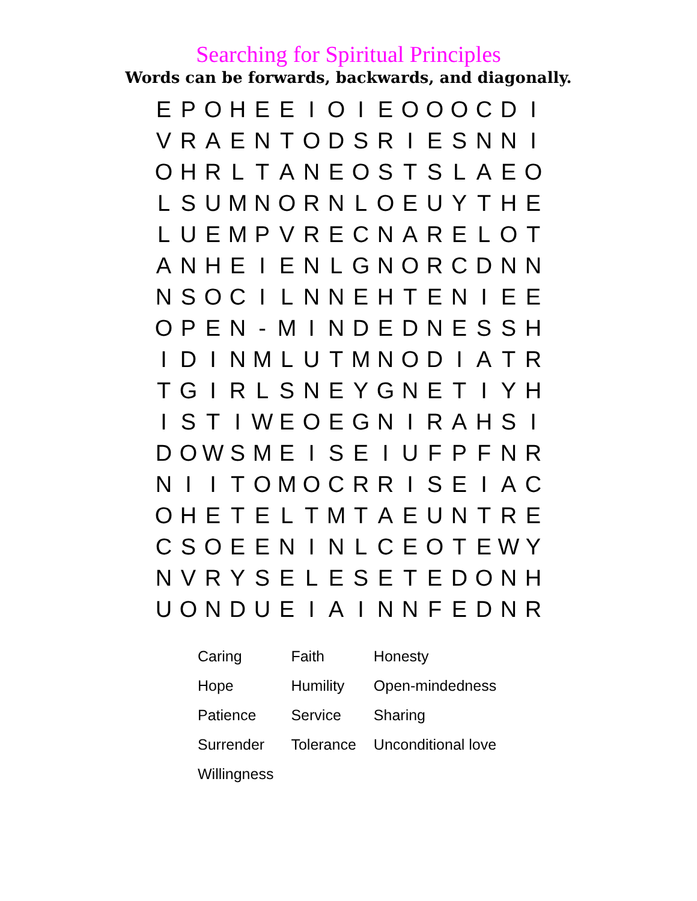Searching for Spiritual Principles
Words can be forwards, backwards, and diagonally.
| E | P | O | H | E | E | I | O | I | E | O | O | O | C | D | I |
| V | R | A | E | N | T | O | D | S | R | I | E | S | N | N | I |
| O | H | R | L | T | A | N | E | O | S | T | S | L | A | E | O |
| L | S | U | M | N | O | R | N | L | O | E | U | Y | T | H | E |
| L | U | E | M | P | V | R | E | C | N | A | R | E | L | O | T |
| A | N | H | E | I | E | N | L | G | N | O | R | C | D | N | N |
| N | S | O | C | I | L | N | N | E | H | T | E | N | I | E | E |
| O | P | E | N | - | M | I | N | D | E | D | N | E | S | S | H |
| I | D | I | N | M | L | U | T | M | N | O | D | I | A | T | R |
| T | G | I | R | L | S | N | E | Y | G | N | E | T | I | Y | H |
| I | S | T | I | W | E | O | E | G | N | I | R | A | H | S | I |
| D | O | W | S | M | E | I | S | E | I | U | F | P | F | N | R |
| N | I | I | T | O | M | O | C | R | R | I | S | E | I | A | C |
| O | H | E | T | E | L | T | M | T | A | E | U | N | T | R | E |
| C | S | O | E | E | N | I | N | L | C | E | O | T | E | W | Y |
| N | V | R | Y | S | E | L | E | S | E | T | E | D | O | N | H |
| U | O | N | D | U | E | I | A | I | N | N | F | E | D | N | R |
| Caring | Faith | Honesty |
| Hope | Humility | Open-mindedness |
| Patience | Service | Sharing |
| Surrender | Tolerance | Unconditional love |
| Willingness | | |